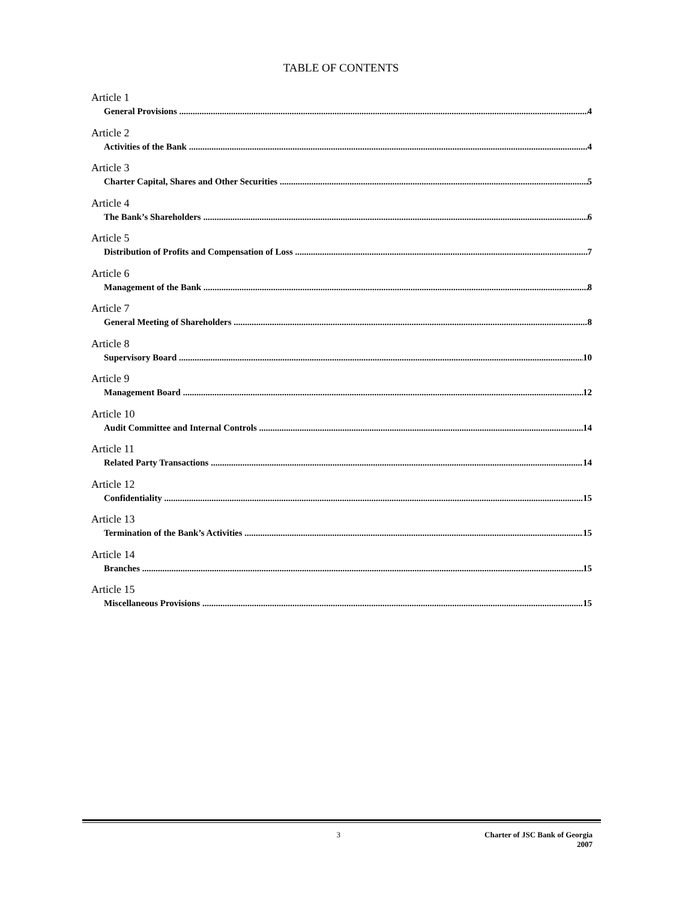TABLE OF CONTENTS
Article 1
General Provisions 4
Article 2
Activities of the Bank 4
Article 3
Charter Capital, Shares and Other Securities 5
Article 4
The Bank’s Shareholders 6
Article 5
Distribution of Profits and Compensation of Loss 7
Article 6
Management of the Bank 8
Article 7
General Meeting of Shareholders 8
Article 8
Supervisory Board 10
Article 9
Management Board 12
Article 10
Audit Committee and Internal Controls 14
Article 11
Related Party Transactions 14
Article 12
Confidentiality 15
Article 13
Termination of the Bank’s Activities 15
Article 14
Branches 15
Article 15
Miscellaneous Provisions 15
3 Charter of JSC Bank of Georgia
2007